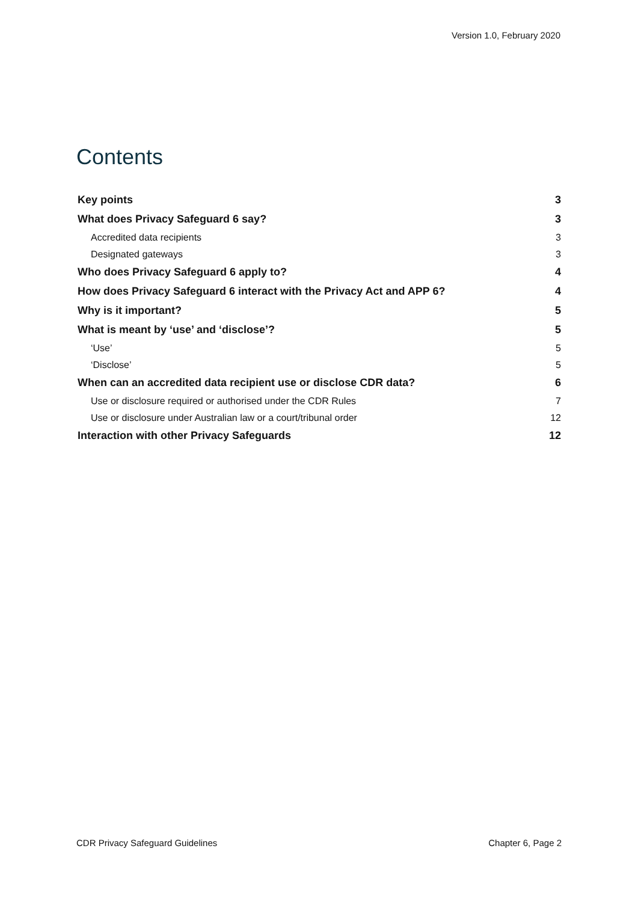Version 1.0, February 2020
Contents
Key points 3
What does Privacy Safeguard 6 say? 3
Accredited data recipients 3
Designated gateways 3
Who does Privacy Safeguard 6 apply to? 4
How does Privacy Safeguard 6 interact with the Privacy Act and APP 6? 4
Why is it important? 5
What is meant by ‘use’ and ‘disclose’? 5
‘Use’ 5
‘Disclose’ 5
When can an accredited data recipient use or disclose CDR data? 6
Use or disclosure required or authorised under the CDR Rules 7
Use or disclosure under Australian law or a court/tribunal order 12
Interaction with other Privacy Safeguards 12
CDR Privacy Safeguard Guidelines Chapter 6, Page 2